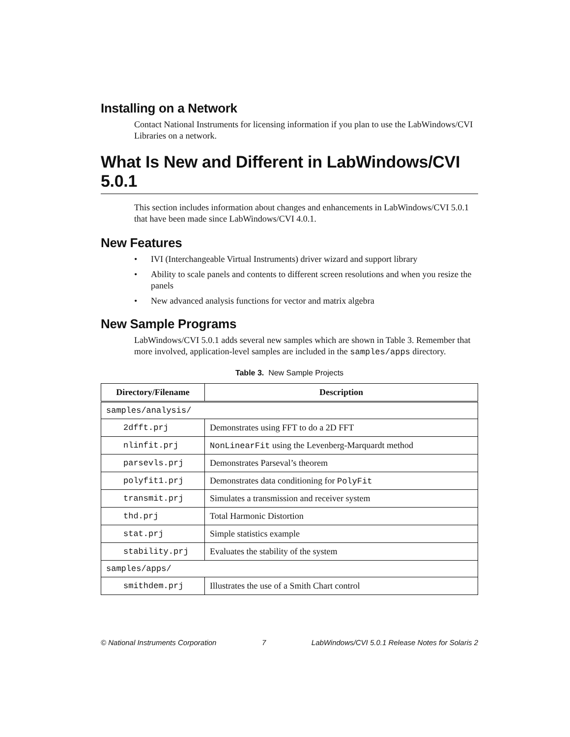Installing on a Network
Contact National Instruments for licensing information if you plan to use the LabWindows/CVI Libraries on a network.
What Is New and Different in LabWindows/CVI 5.0.1
This section includes information about changes and enhancements in LabWindows/CVI 5.0.1 that have been made since LabWindows/CVI 4.0.1.
New Features
• IVI (Interchangeable Virtual Instruments) driver wizard and support library
• Ability to scale panels and contents to different screen resolutions and when you resize the panels
• New advanced analysis functions for vector and matrix algebra
New Sample Programs
LabWindows/CVI 5.0.1 adds several new samples which are shown in Table 3. Remember that more involved, application-level samples are included in the samples/apps directory.
Table 3. New Sample Projects
| Directory/Filename | Description |
| --- | --- |
| samples/analysis/ | |
| 2dfft.prj | Demonstrates using FFT to do a 2D FFT |
| nlinfit.prj | NonLinearFit using the Levenberg-Marquardt method |
| parsevls.prj | Demonstrates Parseval’s theorem |
| polyfit1.prj | Demonstrates data conditioning for PolyFit |
| transmit.prj | Simulates a transmission and receiver system |
| thd.prj | Total Harmonic Distortion |
| stat.prj | Simple statistics example |
| stability.prj | Evaluates the stability of the system |
| samples/apps/ | |
| smithdem.prj | Illustrates the use of a Smith Chart control |
© National Instruments Corporation 7 LabWindows/CVI 5.0.1 Release Notes for Solaris 2